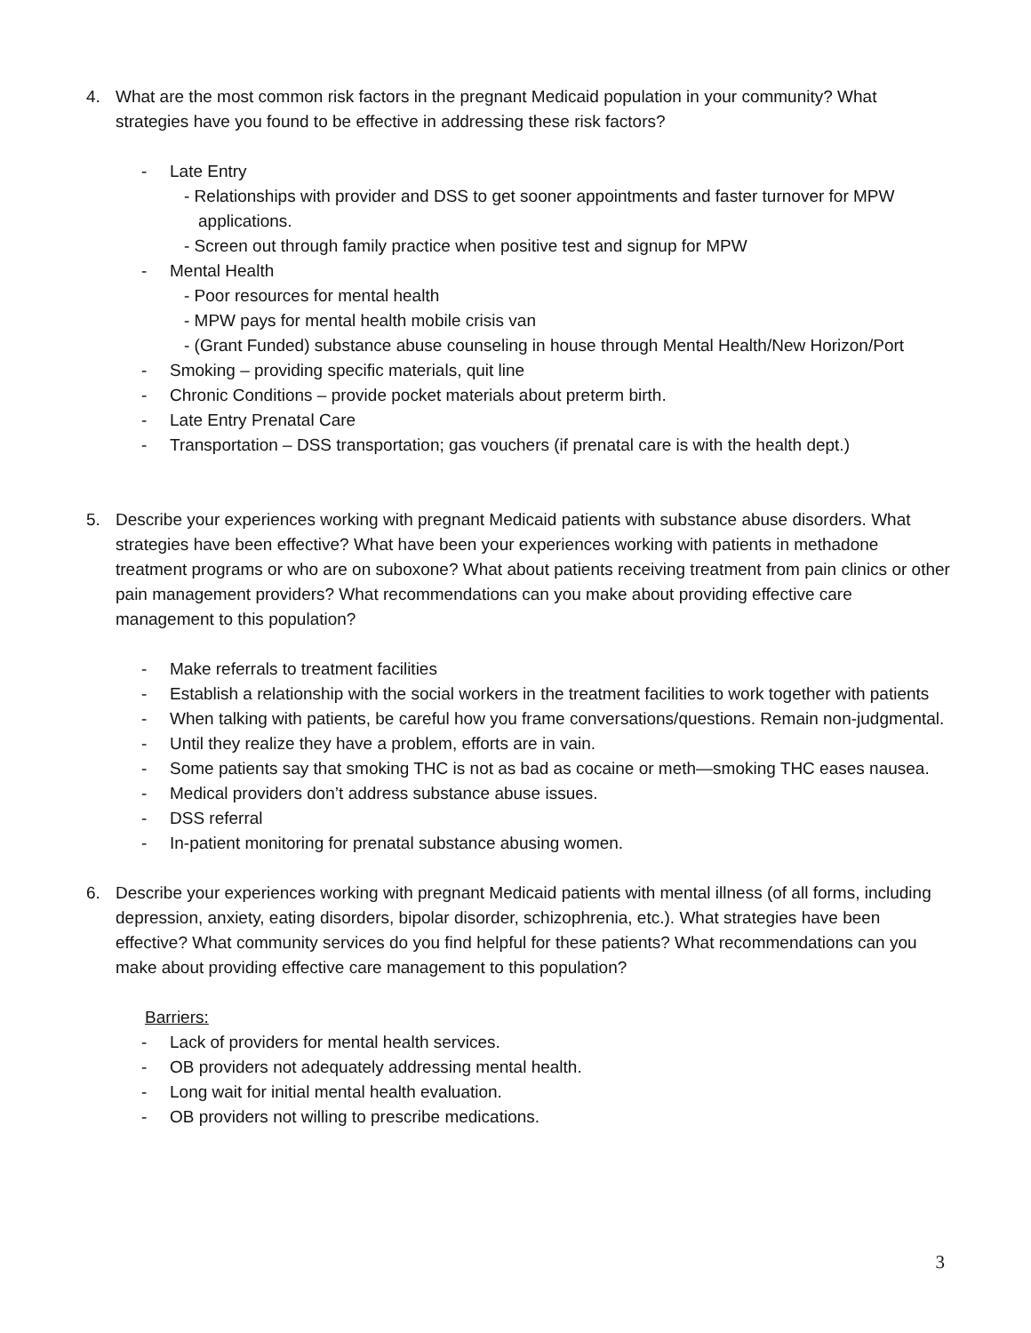4. What are the most common risk factors in the pregnant Medicaid population in your community? What strategies have you found to be effective in addressing these risk factors?
- Late Entry
- Relationships with provider and DSS to get sooner appointments and faster turnover for MPW applications.
- Screen out through family practice when positive test and signup for MPW
- Mental Health
- Poor resources for mental health
- MPW pays for mental health mobile crisis van
- (Grant Funded) substance abuse counseling in house through Mental Health/New Horizon/Port
- Smoking – providing specific materials, quit line
- Chronic Conditions – provide pocket materials about preterm birth.
- Late Entry Prenatal Care
- Transportation – DSS transportation; gas vouchers (if prenatal care is with the health dept.)
5. Describe your experiences working with pregnant Medicaid patients with substance abuse disorders. What strategies have been effective? What have been your experiences working with patients in methadone treatment programs or who are on suboxone? What about patients receiving treatment from pain clinics or other pain management providers? What recommendations can you make about providing effective care management to this population?
- Make referrals to treatment facilities
- Establish a relationship with the social workers in the treatment facilities to work together with patients
- When talking with patients, be careful how you frame conversations/questions. Remain non-judgmental.
- Until they realize they have a problem, efforts are in vain.
- Some patients say that smoking THC is not as bad as cocaine or meth—smoking THC eases nausea.
- Medical providers don’t address substance abuse issues.
- DSS referral
- In-patient monitoring for prenatal substance abusing women.
6. Describe your experiences working with pregnant Medicaid patients with mental illness (of all forms, including depression, anxiety, eating disorders, bipolar disorder, schizophrenia, etc.). What strategies have been effective? What community services do you find helpful for these patients? What recommendations can you make about providing effective care management to this population?
Barriers:
- Lack of providers for mental health services.
- OB providers not adequately addressing mental health.
- Long wait for initial mental health evaluation.
- OB providers not willing to prescribe medications.
3